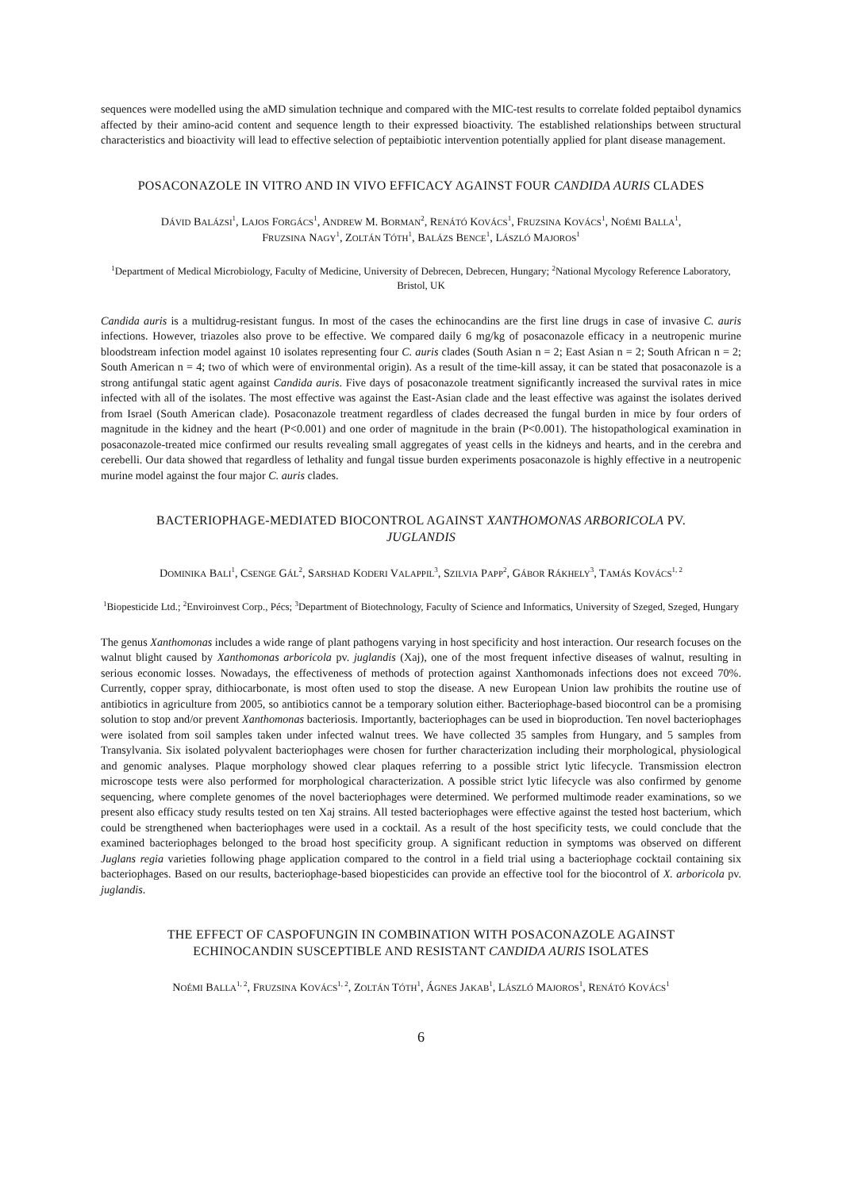sequences were modelled using the aMD simulation technique and compared with the MIC-test results to correlate folded peptaibol dynamics affected by their amino-acid content and sequence length to their expressed bioactivity. The established relationships between structural characteristics and bioactivity will lead to effective selection of peptaibiotic intervention potentially applied for plant disease management.
POSACONAZOLE IN VITRO AND IN VIVO EFFICACY AGAINST FOUR CANDIDA AURIS CLADES
DÁVID BALÁZSI<sup>1</sup>, LAJOS FORGÁCS<sup>1</sup>, ANDREW M. BORMAN<sup>2</sup>, RENÁTÓ KOVÁCS<sup>1</sup>, FRUZSINA KOVÁCS<sup>1</sup>, NOÉMI BALLA<sup>1</sup>,
FRUZSINA NAGY<sup>1</sup>, ZOLTÁN TÓTH<sup>1</sup>, BALÁZS BENCE<sup>1</sup>, LÁSZLÓ MAJOROS<sup>1</sup>
<sup>1</sup> Department of Medical Microbiology, Faculty of Medicine, University of Debrecen, Debrecen, Hungary; <sup>2</sup>National Mycology Reference Laboratory, Bristol, UK
Candida auris is a multidrug-resistant fungus. In most of the cases the echinocandins are the first line drugs in case of invasive C. auris infections. However, triazoles also prove to be effective. We compared daily 6 mg/kg of posaconazole efficacy in a neutropenic murine bloodstream infection model against 10 isolates representing four C. auris clades (South Asian n = 2; East Asian n = 2; South African n = 2; South American n = 4; two of which were of environmental origin). As a result of the time-kill assay, it can be stated that posaconazole is a strong antifungal static agent against Candida auris. Five days of posaconazole treatment significantly increased the survival rates in mice infected with all of the isolates. The most effective was against the East-Asian clade and the least effective was against the isolates derived from Israel (South American clade). Posaconazole treatment regardless of clades decreased the fungal burden in mice by four orders of magnitude in the kidney and the heart (P<0.001) and one order of magnitude in the brain (P<0.001). The histopathological examination in posaconazole-treated mice confirmed our results revealing small aggregates of yeast cells in the kidneys and hearts, and in the cerebra and cerebelli. Our data showed that regardless of lethality and fungal tissue burden experiments posaconazole is highly effective in a neutropenic murine model against the four major C. auris clades.
BACTERIOPHAGE-MEDIATED BIOCONTROL AGAINST XANTHOMONAS ARBORICOLA PV. JUGLANDIS
DOMINIKA BALI<sup>1</sup>, CSENGE GÁL<sup>2</sup>, SARSHAD KODERI VALAPPIL<sup>3</sup>, SZILVIA PAPP<sup>2</sup>, GÁBOR RÁKHELY<sup>3</sup>, TAMÁS KOVÁCS<sup>1, 2</sup>
<sup>1</sup> Biopesticide Ltd.; <sup>2</sup>Enviroinvest Corp., Pécs; <sup>3</sup>Department of Biotechnology, Faculty of Science and Informatics, University of Szeged, Szeged, Hungary
The genus Xanthomonas includes a wide range of plant pathogens varying in host specificity and host interaction. Our research focuses on the walnut blight caused by Xanthomonas arboricola pv. juglandis (Xaj), one of the most frequent infective diseases of walnut, resulting in serious economic losses. Nowadays, the effectiveness of methods of protection against Xanthomonads infections does not exceed 70%. Currently, copper spray, dithiocarbonate, is most often used to stop the disease. A new European Union law prohibits the routine use of antibiotics in agriculture from 2005, so antibiotics cannot be a temporary solution either. Bacteriophage-based biocontrol can be a promising solution to stop and/or prevent Xanthomonas bacteriosis. Importantly, bacteriophages can be used in bioproduction. Ten novel bacteriophages were isolated from soil samples taken under infected walnut trees. We have collected 35 samples from Hungary, and 5 samples from Transylvania. Six isolated polyvalent bacteriophages were chosen for further characterization including their morphological, physiological and genomic analyses. Plaque morphology showed clear plaques referring to a possible strict lytic lifecycle. Transmission electron microscope tests were also performed for morphological characterization. A possible strict lytic lifecycle was also confirmed by genome sequencing, where complete genomes of the novel bacteriophages were determined. We performed multimode reader examinations, so we present also efficacy study results tested on ten Xaj strains. All tested bacteriophages were effective against the tested host bacterium, which could be strengthened when bacteriophages were used in a cocktail. As a result of the host specificity tests, we could conclude that the examined bacteriophages belonged to the broad host specificity group. A significant reduction in symptoms was observed on different Juglans regia varieties following phage application compared to the control in a field trial using a bacteriophage cocktail containing six bacteriophages. Based on our results, bacteriophage-based biopesticides can provide an effective tool for the biocontrol of X. arboricola pv. juglandis.
THE EFFECT OF CASPOFUNGIN IN COMBINATION WITH POSACONAZOLE AGAINST ECHINOCANDIN SUSCEPTIBLE AND RESISTANT CANDIDA AURIS ISOLATES
NOÉMI BALLA<sup>1, 2</sup>, FRUZSINA KOVÁCS<sup>1, 2</sup>, ZOLTÁN TÓTH<sup>1</sup>, ÁGNES JAKAB<sup>1</sup>, LÁSZLÓ MAJOROS<sup>1</sup>, RENÁTÓ KOVÁCS<sup>1</sup>
6